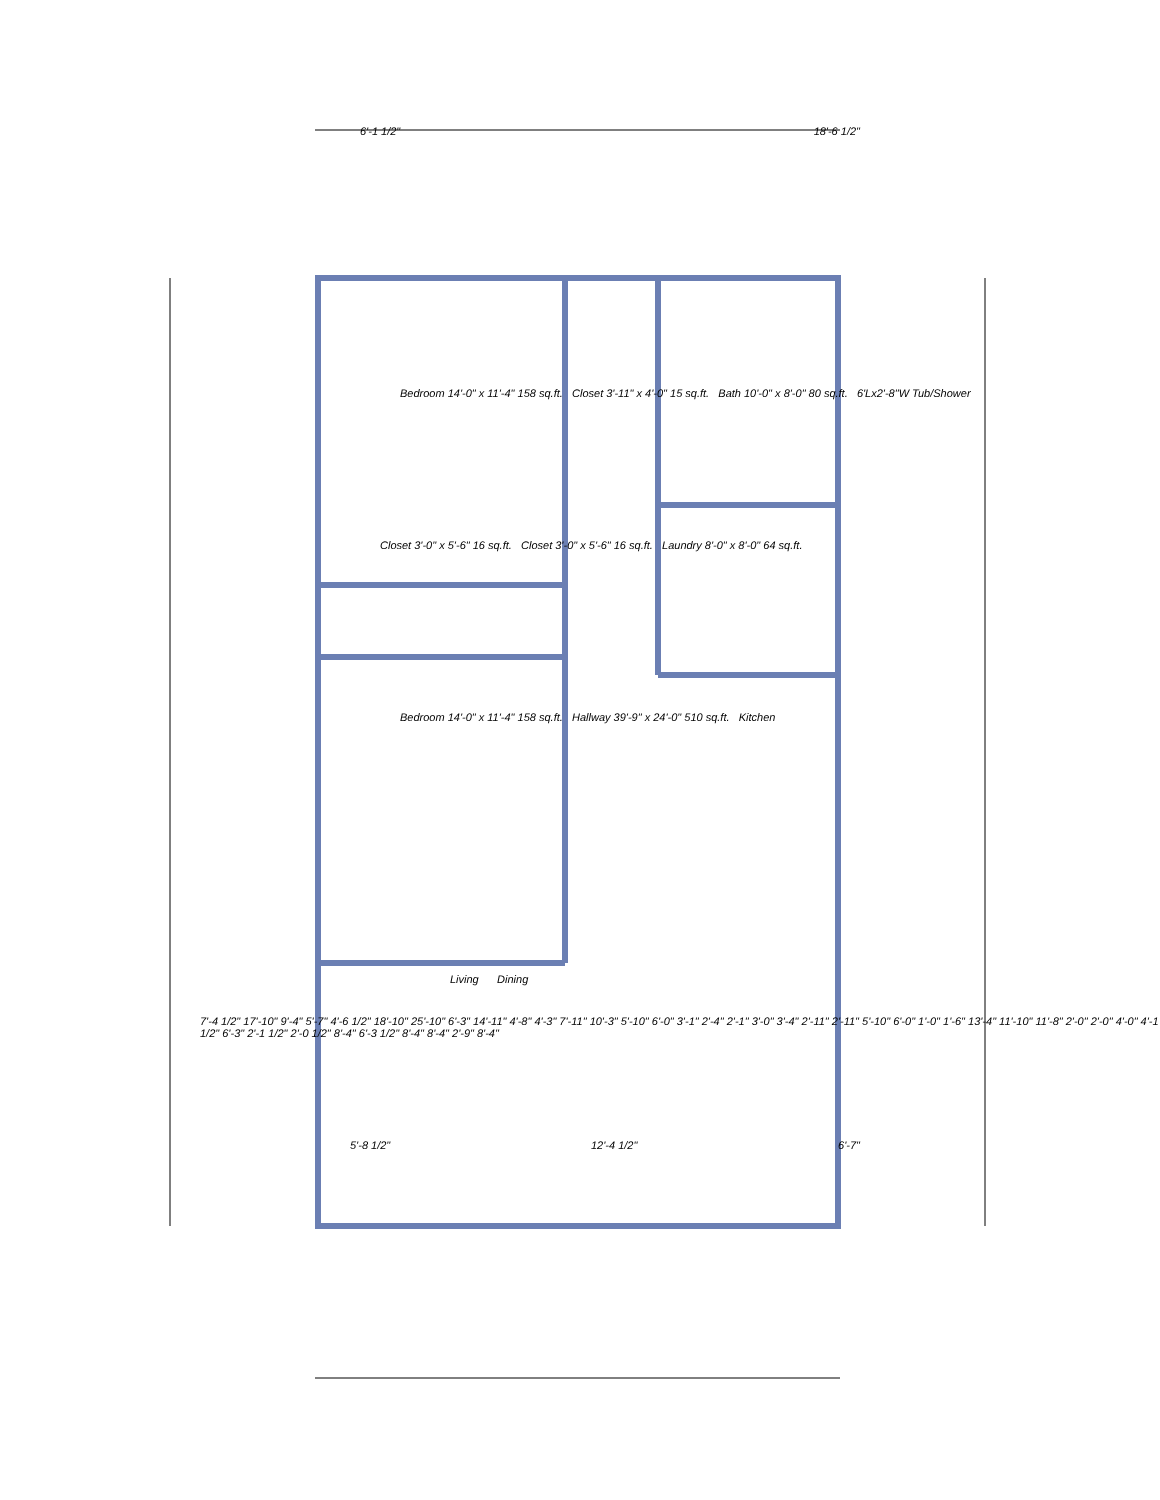6'-1 1/2" 18'-6 1/2"
Bedroom 14'-0" x 11'-4" 158 sq.ft. Closet 3'-11" x 4'-0" 15 sq.ft. Bath 10'-0" x 8'-0" 80 sq.ft. 6'Lx2'-8"W Tub/Shower
Closet 3'-0" x 5'-6" 16 sq.ft. Closet 3'-0" x 5'-6" 16 sq.ft. Laundry 8'-0" x 8'-0" 64 sq.ft.
Bedroom 14'-0" x 11'-4" 158 sq.ft. Hallway 39'-9" x 24'-0" 510 sq.ft. Kitchen
Living Dining
7'-4 1/2" 17'-10" 9'-4" 5'-7" 4'-6 1/2" 18'-10" 25'-10" 6'-3" 14'-11" 4'-8" 4'-3" 7'-11" 10'-3" 5'-10" 6'-0" 3'-1" 2'-4" 2'-1" 3'-0" 3'-4" 2'-11" 2'-11" 5'-10" 6'-0" 1'-0" 1'-6" 13'-4" 11'-10" 11'-8" 2'-0" 2'-0" 4'-0" 4'-1 1/2" 6'-3" 2'-1 1/2" 2'-0 1/2" 8'-4" 6'-3 1/2" 8'-4" 8'-4" 2'-9" 8'-4"
5'-8 1/2" 12'-4 1/2" 6'-7"